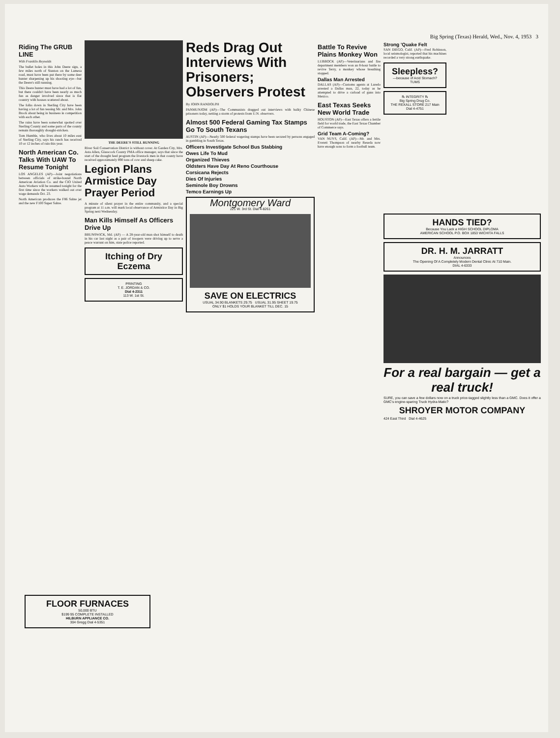Big Spring (Texas) Herald, Wed., Nov. 4, 1953 3
Riding The GRUB LINE
With Franklin Reynolds
The bullet holes in this John Deere sign, a few miles north of Stanton on the Lamesa road, must have been put there by some deer hunter sharpening up his shooting eye—but the Deere's still running.
This Deere hunter must have had a lot of fun, but there couldn't have been nearly as much fun as danger involved since that is flat country with houses scattered about.
The folks down in Sterling City have been having a lot of fun teasing Mr. and Mrs. John Brock about being in business in competition with each other.
The rains have been somewhat spotted over Sterling County and some parts of the county remain thoroughly drought-stricken.
Tom Humble, who lives about 10 miles east of Sterling City, says his ranch has received 10 or 12 inches of rain this year.
North American Co. Talks With UAW To Resume Tonight
LOS ANGELES (AP)—Joint negotiations between officials of strike-bound North American Aviation Co. and the CIO United Auto Workers will be resumed tonight for the first time since the workers walked out over wage demands Oct. 23.
North American produces the F86 Sabre jet and the new F100 Super Sabre.
THE DEERE'S STILL RUNNING
River Soil Conservation District is without cover. At Garden City, Mrs. Asta Allen, Glasscock County PMA office manager, says that since the start of the drought feed program the livestock men in that county have received approximately 890 tons of cow and sheep cake.
Legion Plans Armistice Day Prayer Period
A minute of silent prayer in the entire community, and a special program at 11 a.m. will mark local observance of Armistice Day in Big Spring next Wednesday.
Man Kills Himself As Officers Drive Up
BRUNSWICK, Md. (AP) — A 28-year-old man shot himself to death in his car last night as a pair of troopers were driving up to serve a peace warrant on him, state police reported.
Itching of Dry Eczema
PRINTING
T. E. JORDAN & CO.
Dial 4-2311
113 W. 1st St.
Reds Drag Out Interviews With Prisoners; Observers Protest
By JOHN RANDOLPH
PANMUNJOM (AP)—The Communists dragged out interviews with balky Chinese prisoners today, netting a storm of protests from U.N. observers.
Almost 500 Federal Gaming Tax Stamps Go To South Texans
AUSTIN (AP)—Nearly 500 federal wagering stamps have been secured by persons engaged in gambling in South Texas.
Officers Investigate School Bus Stabbing
Owes Life To Mud
Organized Thieves
Oldsters Have Day At Reno Courthouse
Corsicana Rejects
Dies Of Injuries
Seminole Boy Drowns
Temco Earnings Up
Montgomery Ward
221 W. 3rd St. Dial 4-8261
SAVE ON ELECTRICS
USUAL 34.90 BLANKETS 29.75 USUAL 31.95 SHEET 19.75
ONLY $1 HOLDS YOUR BLANKET TILL DEC. 15
Battle To Revive Plains Monkey Won
LUBBOCK (AP)—Veterinarians and fire department members won an 8-hour battle to revive Terry, a monkey whose breathing stopped.
Dallas Man Arrested
DALLAS (AP)—Customs agents at Laredo arrested a Dallas man, 22, today as he attempted to drive a carload of guns into Mexico.
East Texas Seeks New World Trade
HOUSTON (AP)—East Texas offers a fertile field for world trade, the East Texas Chamber of Commerce says.
Grid Team A-Coming?
VAN NUYS, Calif. (AP)—Mr. and Mrs. Everett Thompson of nearby Reseda now have enough sons to form a football team.
Strong 'Quake Felt
SAN DIEGO, Calif. (AP)—Fred Robinson, local seismologist, reported that his machines recorded a very strong earthquake.
Sleepless?
—because of Acid Stomach?
TUMS
℞ INTEGRITY ℞
Big Spring Drug Co.
THE REXALL STORE 217 Main
Dial 4-4751
HANDS TIED?
Because You Lack a HIGH SCHOOL DIPLOMA
AMERICAN SCHOOL P.O. BOX 1853 WICHITA FALLS
DR. H. M. JARRATT
Announces
The Opening Of A Completely Modern Dental Clinic At 710 Main.
DIAL 4-6333
For a real bargain — get a real truck!
SURE, you can save a few dollars now on a truck price-tagged slightly less than a GMC. Does it offer a GMC's engine-sparing Truck Hydra-Matic?
SHROYER MOTOR COMPANY
424 East Third Dial 4-4625
FLOOR FURNACES
50,000 BTU
$199 95 COMPLETE INSTALLED
HILBURN APPLIANCE CO.
304 Gregg Dial 4-5351